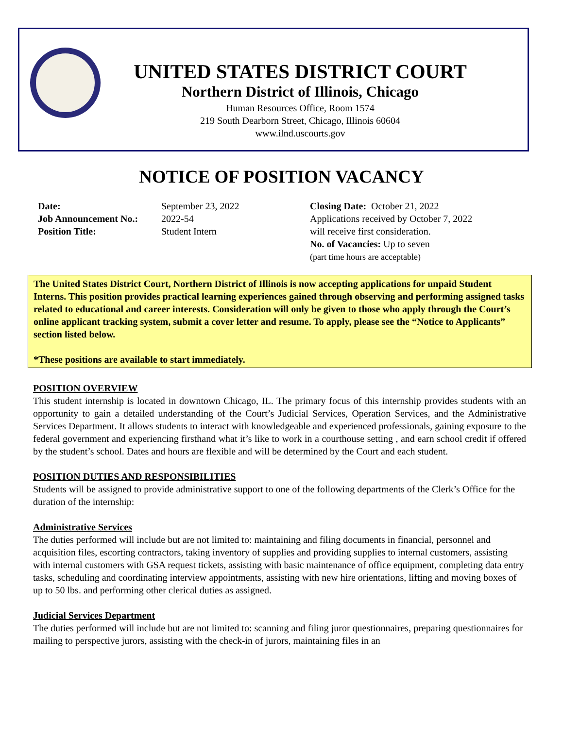UNITED STATES DISTRICT COURT
Northern District of Illinois, Chicago
Human Resources Office, Room 1574
219 South Dearborn Street, Chicago, Illinois 60604
www.ilnd.uscourts.gov
NOTICE OF POSITION VACANCY
Date:
Job Announcement No.:
Position Title:
September 23, 2022
2022-54
Student Intern
Closing Date: October 21, 2022
Applications received by October 7, 2022
will receive first consideration.
No. of Vacancies: Up to seven
(part time hours are acceptable)
The United States District Court, Northern District of Illinois is now accepting applications for unpaid Student Interns. This position provides practical learning experiences gained through observing and performing assigned tasks related to educational and career interests. Consideration will only be given to those who apply through the Court’s online applicant tracking system, submit a cover letter and resume. To apply, please see the “Notice to Applicants” section listed below.
*These positions are available to start immediately.
POSITION OVERVIEW
This student internship is located in downtown Chicago, IL. The primary focus of this internship provides students with an opportunity to gain a detailed understanding of the Court’s Judicial Services, Operation Services, and the Administrative Services Department. It allows students to interact with knowledgeable and experienced professionals, gaining exposure to the federal government and experiencing firsthand what it’s like to work in a courthouse setting , and earn school credit if offered by the student’s school. Dates and hours are flexible and will be determined by the Court and each student.
POSITION DUTIES AND RESPONSIBILITIES
Students will be assigned to provide administrative support to one of the following departments of the Clerk’s Office for the duration of the internship:
Administrative Services
The duties performed will include but are not limited to: maintaining and filing documents in financial, personnel and acquisition files, escorting contractors, taking inventory of supplies and providing supplies to internal customers, assisting with internal customers with GSA request tickets, assisting with basic maintenance of office equipment, completing data entry tasks, scheduling and coordinating interview appointments, assisting with new hire orientations, lifting and moving boxes of up to 50 lbs. and performing other clerical duties as assigned.
Judicial Services Department
The duties performed will include but are not limited to: scanning and filing juror questionnaires, preparing questionnaires for mailing to perspective jurors, assisting with the check-in of jurors, maintaining files in an